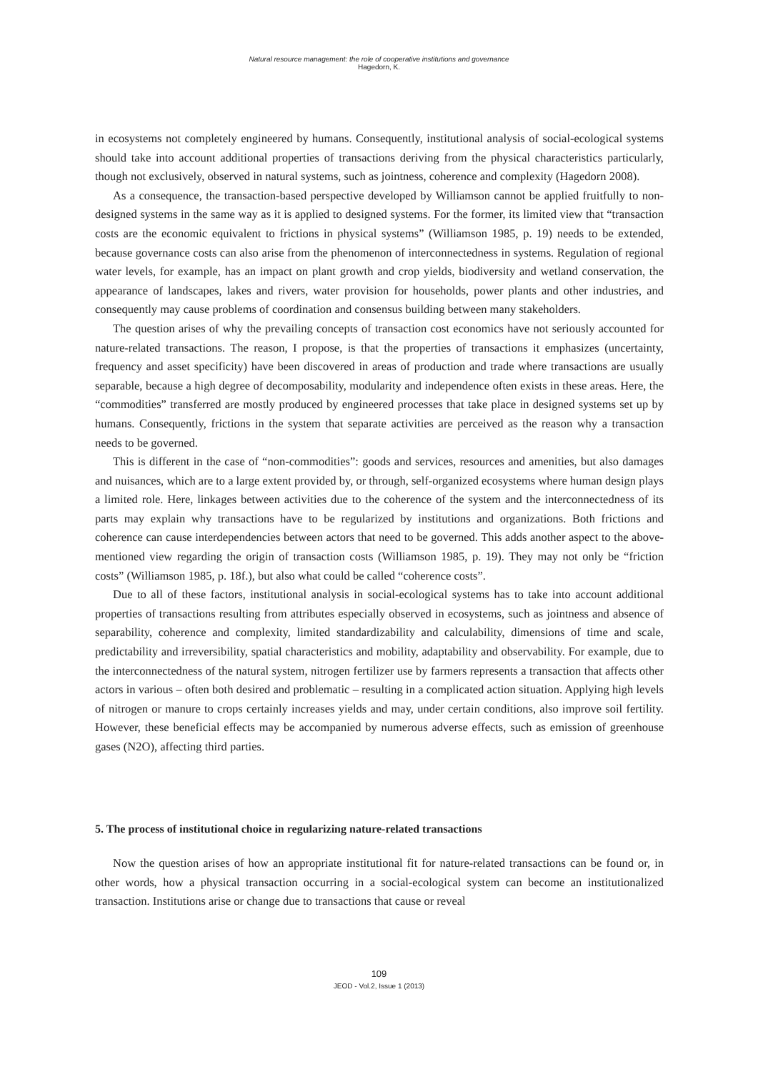Natural resource management: the role of cooperative institutions and governance
Hagedorn, K.
in ecosystems not completely engineered by humans. Consequently, institutional analysis of social-ecological systems should take into account additional properties of transactions deriving from the physical characteristics particularly, though not exclusively, observed in natural systems, such as jointness, coherence and complexity (Hagedorn 2008).
As a consequence, the transaction-based perspective developed by Williamson cannot be applied fruitfully to non-designed systems in the same way as it is applied to designed systems. For the former, its limited view that “transaction costs are the economic equivalent to frictions in physical systems” (Williamson 1985, p. 19) needs to be extended, because governance costs can also arise from the phenomenon of interconnectedness in systems. Regulation of regional water levels, for example, has an impact on plant growth and crop yields, biodiversity and wetland conservation, the appearance of landscapes, lakes and rivers, water provision for households, power plants and other industries, and consequently may cause problems of coordination and consensus building between many stakeholders.
The question arises of why the prevailing concepts of transaction cost economics have not seriously accounted for nature-related transactions. The reason, I propose, is that the properties of transactions it emphasizes (uncertainty, frequency and asset specificity) have been discovered in areas of production and trade where transactions are usually separable, because a high degree of decomposability, modularity and independence often exists in these areas. Here, the “commodities” transferred are mostly produced by engineered processes that take place in designed systems set up by humans. Consequently, frictions in the system that separate activities are perceived as the reason why a transaction needs to be governed.
This is different in the case of “non-commodities”: goods and services, resources and amenities, but also damages and nuisances, which are to a large extent provided by, or through, self-organized ecosystems where human design plays a limited role. Here, linkages between activities due to the coherence of the system and the interconnectedness of its parts may explain why transactions have to be regularized by institutions and organizations. Both frictions and coherence can cause interdependencies between actors that need to be governed. This adds another aspect to the above-mentioned view regarding the origin of transaction costs (Williamson 1985, p. 19). They may not only be “friction costs” (Williamson 1985, p. 18f.), but also what could be called “coherence costs”.
Due to all of these factors, institutional analysis in social-ecological systems has to take into account additional properties of transactions resulting from attributes especially observed in ecosystems, such as jointness and absence of separability, coherence and complexity, limited standardizability and calculability, dimensions of time and scale, predictability and irreversibility, spatial characteristics and mobility, adaptability and observability. For example, due to the interconnectedness of the natural system, nitrogen fertilizer use by farmers represents a transaction that affects other actors in various – often both desired and problematic – resulting in a complicated action situation. Applying high levels of nitrogen or manure to crops certainly increases yields and may, under certain conditions, also improve soil fertility. However, these beneficial effects may be accompanied by numerous adverse effects, such as emission of greenhouse gases (N2O), affecting third parties.
5. The process of institutional choice in regularizing nature-related transactions
Now the question arises of how an appropriate institutional fit for nature-related transactions can be found or, in other words, how a physical transaction occurring in a social-ecological system can become an institutionalized transaction. Institutions arise or change due to transactions that cause or reveal
109
JEOD - Vol.2, Issue 1 (2013)